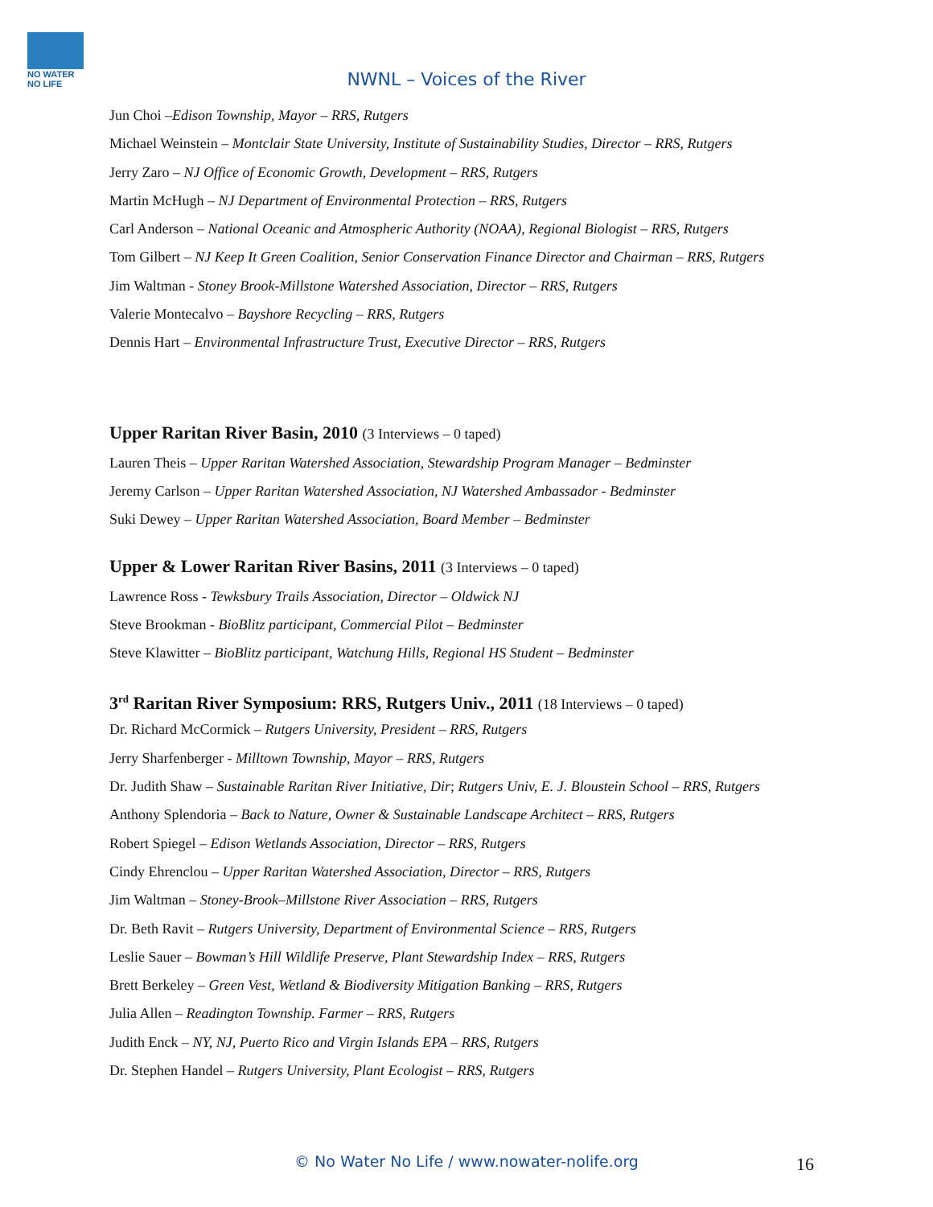NO WATER NO LIFE
NWNL – Voices of the River
Jun Choi –Edison Township, Mayor – RRS, Rutgers
Michael Weinstein – Montclair State University, Institute of Sustainability Studies, Director – RRS, Rutgers
Jerry Zaro – NJ Office of Economic Growth, Development – RRS, Rutgers
Martin McHugh – NJ Department of Environmental Protection – RRS, Rutgers
Carl Anderson – National Oceanic and Atmospheric Authority (NOAA), Regional Biologist – RRS, Rutgers
Tom Gilbert – NJ Keep It Green Coalition, Senior Conservation Finance Director and Chairman – RRS, Rutgers
Jim Waltman - Stoney Brook-Millstone Watershed Association, Director – RRS, Rutgers
Valerie Montecalvo – Bayshore Recycling – RRS, Rutgers
Dennis Hart – Environmental Infrastructure Trust, Executive Director – RRS, Rutgers
Upper Raritan River Basin, 2010 (3 Interviews – 0 taped)
Lauren Theis – Upper Raritan Watershed Association, Stewardship Program Manager – Bedminster
Jeremy Carlson – Upper Raritan Watershed Association, NJ Watershed Ambassador - Bedminster
Suki Dewey – Upper Raritan Watershed Association, Board Member – Bedminster
Upper & Lower Raritan River Basins, 2011 (3 Interviews – 0 taped)
Lawrence Ross - Tewksbury Trails Association, Director – Oldwick NJ
Steve Brookman - BioBlitz participant, Commercial Pilot – Bedminster
Steve Klawitter – BioBlitz participant, Watchung Hills, Regional HS Student – Bedminster
3<sup>rd</sup> Raritan River Symposium: RRS, Rutgers Univ., 2011 (18 Interviews – 0 taped)
Dr. Richard McCormick – Rutgers University, President – RRS, Rutgers
Jerry Sharfenberger - Milltown Township, Mayor – RRS, Rutgers
Dr. Judith Shaw – Sustainable Raritan River Initiative, Dir; Rutgers Univ, E. J. Bloustein School – RRS, Rutgers
Anthony Splendoria – Back to Nature, Owner & Sustainable Landscape Architect – RRS, Rutgers
Robert Spiegel – Edison Wetlands Association, Director – RRS, Rutgers
Cindy Ehrenclou – Upper Raritan Watershed Association, Director – RRS, Rutgers
Jim Waltman – Stoney-Brook–Millstone River Association – RRS, Rutgers
Dr. Beth Ravit – Rutgers University, Department of Environmental Science – RRS, Rutgers
Leslie Sauer – Bowman’s Hill Wildlife Preserve, Plant Stewardship Index – RRS, Rutgers
Brett Berkeley – Green Vest, Wetland & Biodiversity Mitigation Banking – RRS, Rutgers
Julia Allen – Readington Township. Farmer – RRS, Rutgers
Judith Enck – NY, NJ, Puerto Rico and Virgin Islands EPA – RRS, Rutgers
Dr. Stephen Handel – Rutgers University, Plant Ecologist – RRS, Rutgers
© No Water No Life / www.nowater-nolife.org 16